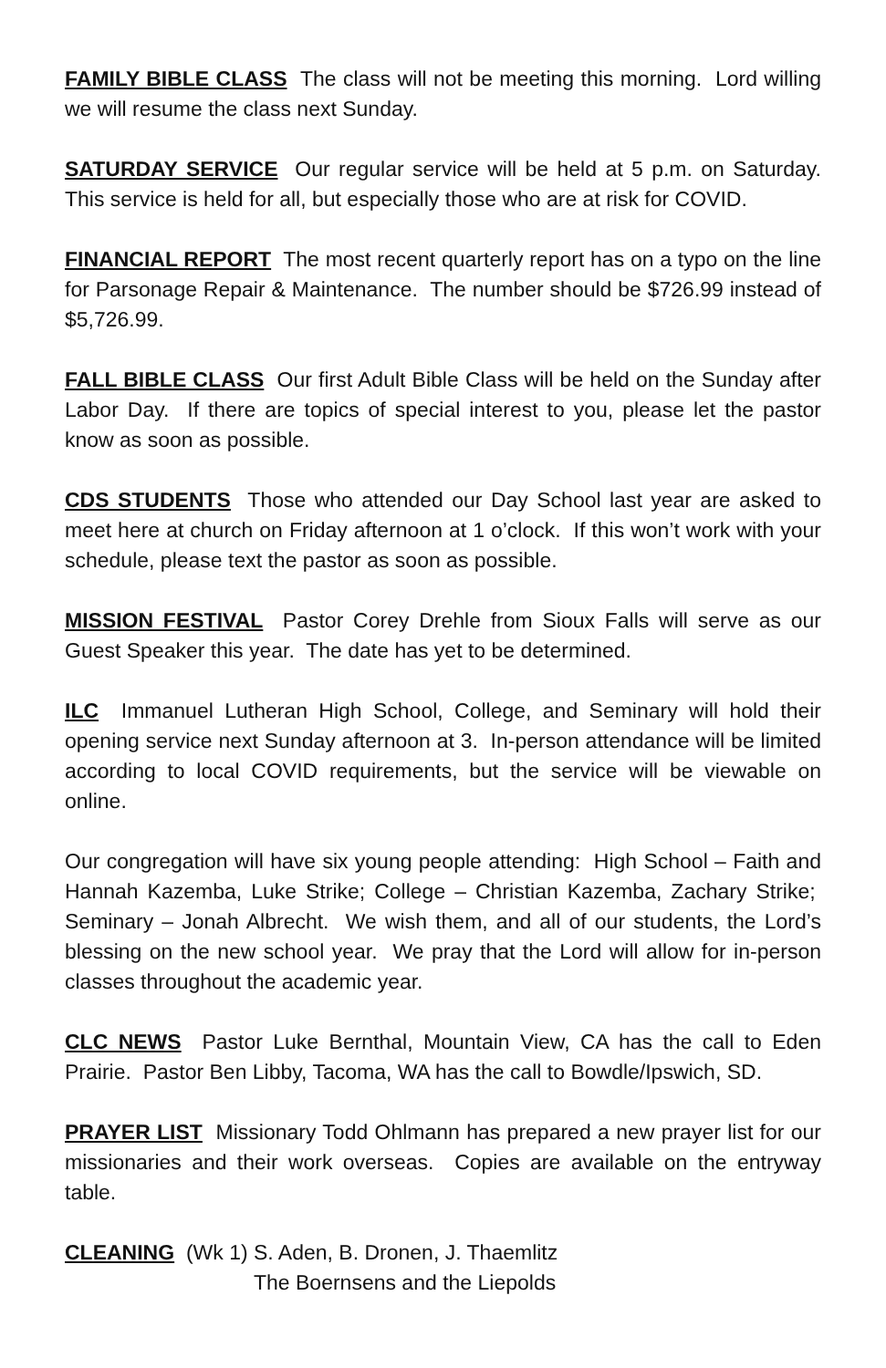FAMILY BIBLE CLASS The class will not be meeting this morning. Lord willing we will resume the class next Sunday.
SATURDAY SERVICE Our regular service will be held at 5 p.m. on Saturday. This service is held for all, but especially those who are at risk for COVID.
FINANCIAL REPORT The most recent quarterly report has on a typo on the line for Parsonage Repair & Maintenance. The number should be $726.99 instead of $5,726.99.
FALL BIBLE CLASS Our first Adult Bible Class will be held on the Sunday after Labor Day. If there are topics of special interest to you, please let the pastor know as soon as possible.
CDS STUDENTS Those who attended our Day School last year are asked to meet here at church on Friday afternoon at 1 o’clock. If this won’t work with your schedule, please text the pastor as soon as possible.
MISSION FESTIVAL Pastor Corey Drehle from Sioux Falls will serve as our Guest Speaker this year. The date has yet to be determined.
ILC Immanuel Lutheran High School, College, and Seminary will hold their opening service next Sunday afternoon at 3. In-person attendance will be limited according to local COVID requirements, but the service will be viewable on online.
Our congregation will have six young people attending: High School – Faith and Hannah Kazemba, Luke Strike; College – Christian Kazemba, Zachary Strike; Seminary – Jonah Albrecht. We wish them, and all of our students, the Lord’s blessing on the new school year. We pray that the Lord will allow for in-person classes throughout the academic year.
CLC NEWS Pastor Luke Bernthal, Mountain View, CA has the call to Eden Prairie. Pastor Ben Libby, Tacoma, WA has the call to Bowdle/Ipswich, SD.
PRAYER LIST Missionary Todd Ohlmann has prepared a new prayer list for our missionaries and their work overseas. Copies are available on the entryway table.
CLEANING (Wk 1) S. Aden, B. Dronen, J. Thaemlitz
The Boernsens and the Liepolds